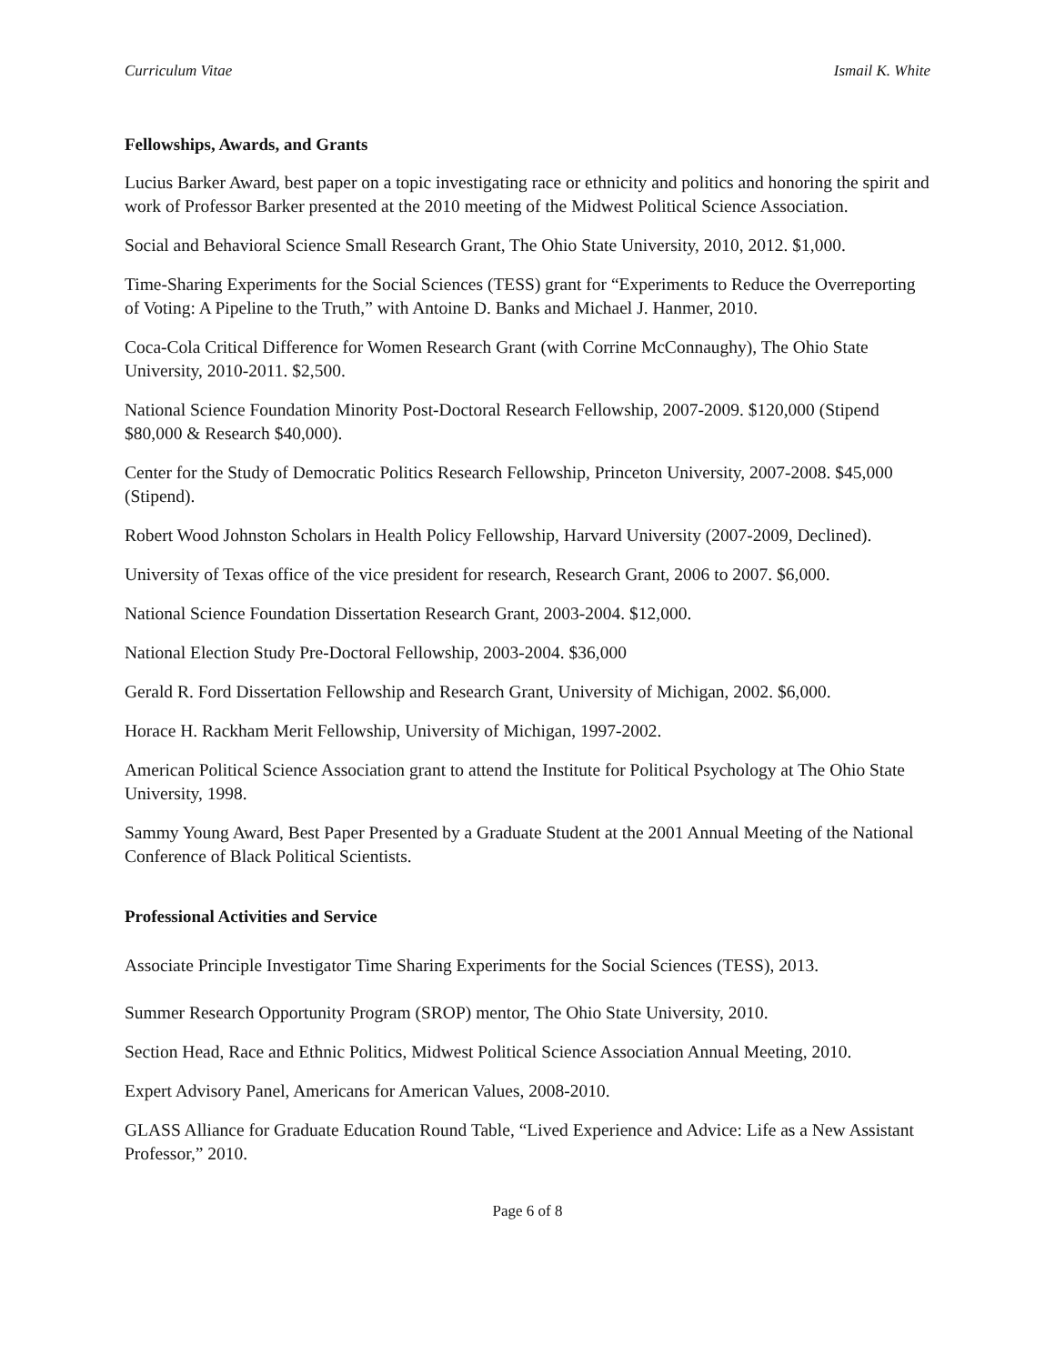Curriculum Vitae Ismail K. White
Fellowships, Awards, and Grants
Lucius Barker Award, best paper on a topic investigating race or ethnicity and politics and honoring the spirit and work of Professor Barker presented at the 2010 meeting of the Midwest Political Science Association.
Social and Behavioral Science Small Research Grant, The Ohio State University, 2010, 2012. $1,000.
Time-Sharing Experiments for the Social Sciences (TESS) grant for “Experiments to Reduce the Overreporting of Voting: A Pipeline to the Truth,” with Antoine D. Banks and Michael J. Hanmer, 2010.
Coca-Cola Critical Difference for Women Research Grant (with Corrine McConnaughy), The Ohio State University, 2010-2011. $2,500.
National Science Foundation Minority Post-Doctoral Research Fellowship, 2007-2009. $120,000 (Stipend $80,000 & Research $40,000).
Center for the Study of Democratic Politics Research Fellowship, Princeton University, 2007-2008. $45,000 (Stipend).
Robert Wood Johnston Scholars in Health Policy Fellowship, Harvard University (2007-2009, Declined).
University of Texas office of the vice president for research, Research Grant, 2006 to 2007. $6,000.
National Science Foundation Dissertation Research Grant, 2003-2004. $12,000.
National Election Study Pre-Doctoral Fellowship, 2003-2004. $36,000
Gerald R. Ford Dissertation Fellowship and Research Grant, University of Michigan, 2002. $6,000.
Horace H. Rackham Merit Fellowship, University of Michigan, 1997-2002.
American Political Science Association grant to attend the Institute for Political Psychology at The Ohio State University, 1998.
Sammy Young Award, Best Paper Presented by a Graduate Student at the 2001 Annual Meeting of the National Conference of Black Political Scientists.
Professional Activities and Service
Associate Principle Investigator Time Sharing Experiments for the Social Sciences (TESS), 2013.
Summer Research Opportunity Program (SROP) mentor, The Ohio State University, 2010.
Section Head, Race and Ethnic Politics, Midwest Political Science Association Annual Meeting, 2010.
Expert Advisory Panel, Americans for American Values, 2008-2010.
GLASS Alliance for Graduate Education Round Table, “Lived Experience and Advice: Life as a New Assistant Professor,” 2010.
Page 6 of 8